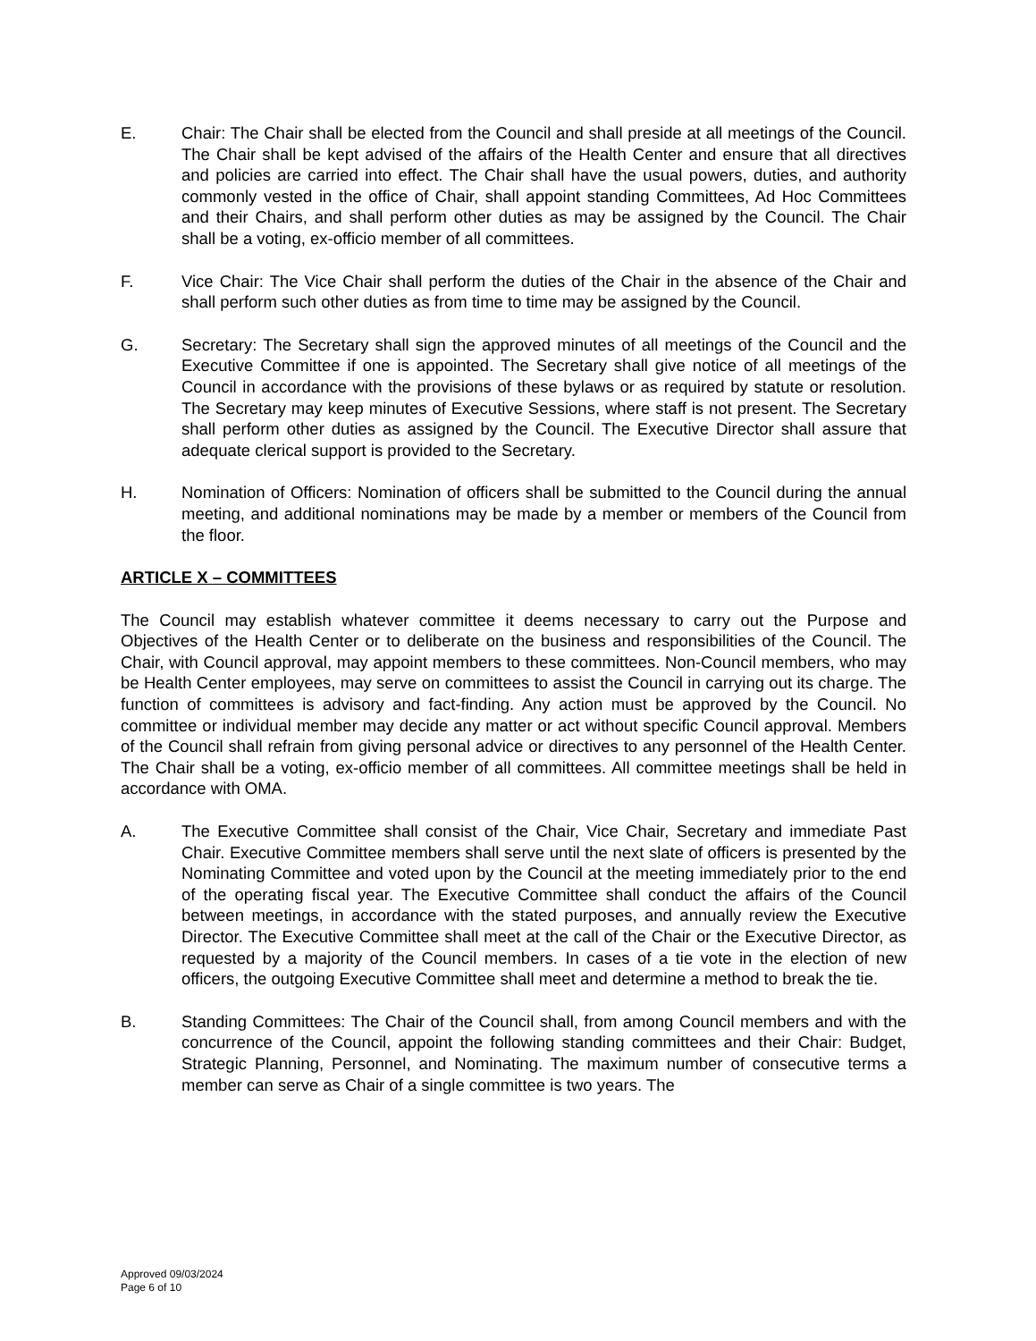E. Chair: The Chair shall be elected from the Council and shall preside at all meetings of the Council. The Chair shall be kept advised of the affairs of the Health Center and ensure that all directives and policies are carried into effect. The Chair shall have the usual powers, duties, and authority commonly vested in the office of Chair, shall appoint standing Committees, Ad Hoc Committees and their Chairs, and shall perform other duties as may be assigned by the Council. The Chair shall be a voting, ex-officio member of all committees.
F. Vice Chair: The Vice Chair shall perform the duties of the Chair in the absence of the Chair and shall perform such other duties as from time to time may be assigned by the Council.
G. Secretary: The Secretary shall sign the approved minutes of all meetings of the Council and the Executive Committee if one is appointed. The Secretary shall give notice of all meetings of the Council in accordance with the provisions of these bylaws or as required by statute or resolution. The Secretary may keep minutes of Executive Sessions, where staff is not present. The Secretary shall perform other duties as assigned by the Council. The Executive Director shall assure that adequate clerical support is provided to the Secretary.
H. Nomination of Officers: Nomination of officers shall be submitted to the Council during the annual meeting, and additional nominations may be made by a member or members of the Council from the floor.
ARTICLE X – COMMITTEES
The Council may establish whatever committee it deems necessary to carry out the Purpose and Objectives of the Health Center or to deliberate on the business and responsibilities of the Council. The Chair, with Council approval, may appoint members to these committees. Non-Council members, who may be Health Center employees, may serve on committees to assist the Council in carrying out its charge. The function of committees is advisory and fact-finding. Any action must be approved by the Council. No committee or individual member may decide any matter or act without specific Council approval. Members of the Council shall refrain from giving personal advice or directives to any personnel of the Health Center. The Chair shall be a voting, ex-officio member of all committees. All committee meetings shall be held in accordance with OMA.
A. The Executive Committee shall consist of the Chair, Vice Chair, Secretary and immediate Past Chair. Executive Committee members shall serve until the next slate of officers is presented by the Nominating Committee and voted upon by the Council at the meeting immediately prior to the end of the operating fiscal year. The Executive Committee shall conduct the affairs of the Council between meetings, in accordance with the stated purposes, and annually review the Executive Director. The Executive Committee shall meet at the call of the Chair or the Executive Director, as requested by a majority of the Council members. In cases of a tie vote in the election of new officers, the outgoing Executive Committee shall meet and determine a method to break the tie.
B. Standing Committees: The Chair of the Council shall, from among Council members and with the concurrence of the Council, appoint the following standing committees and their Chair: Budget, Strategic Planning, Personnel, and Nominating. The maximum number of consecutive terms a member can serve as Chair of a single committee is two years. The
Approved 09/03/2024
Page 6 of 10